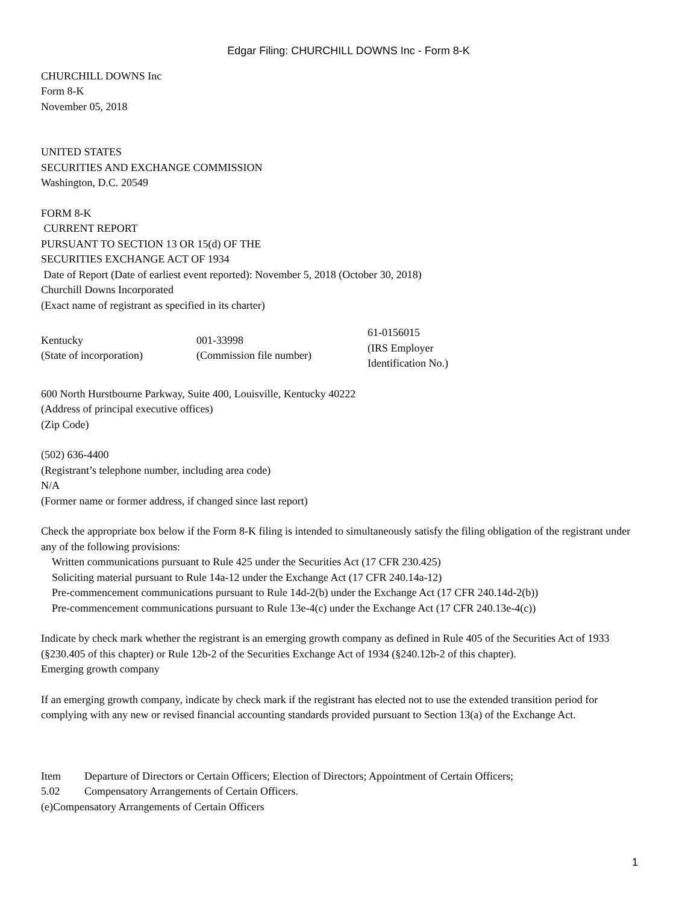Edgar Filing: CHURCHILL DOWNS Inc - Form 8-K
CHURCHILL DOWNS Inc
Form 8-K
November 05, 2018
UNITED STATES
SECURITIES AND EXCHANGE COMMISSION
Washington, D.C. 20549
FORM 8-K
CURRENT REPORT
PURSUANT TO SECTION 13 OR 15(d) OF THE
SECURITIES EXCHANGE ACT OF 1934
Date of Report (Date of earliest event reported): November 5, 2018 (October 30, 2018)
Churchill Downs Incorporated
(Exact name of registrant as specified in its charter)
| Kentucky (State of incorporation) | 001-33998 (Commission file number) | 61-0156015 (IRS Employer Identification No.) |
600 North Hurstbourne Parkway, Suite 400, Louisville, Kentucky 40222
(Address of principal executive offices)
(Zip Code)
(502) 636-4400
(Registrant’s telephone number, including area code)
N/A
(Former name or former address, if changed since last report)
Check the appropriate box below if the Form 8-K filing is intended to simultaneously satisfy the filing obligation of the registrant under any of the following provisions:
Written communications pursuant to Rule 425 under the Securities Act (17 CFR 230.425)
Soliciting material pursuant to Rule 14a-12 under the Exchange Act (17 CFR 240.14a-12)
Pre-commencement communications pursuant to Rule 14d-2(b) under the Exchange Act (17 CFR 240.14d-2(b))
Pre-commencement communications pursuant to Rule 13e-4(c) under the Exchange Act (17 CFR 240.13e-4(c))
Indicate by check mark whether the registrant is an emerging growth company as defined in Rule 405 of the Securities Act of 1933 (§230.405 of this chapter) or Rule 12b-2 of the Securities Exchange Act of 1934 (§240.12b-2 of this chapter).
Emerging growth company
If an emerging growth company, indicate by check mark if the registrant has elected not to use the extended transition period for complying with any new or revised financial accounting standards provided pursuant to Section 13(a) of the Exchange Act.
| Item 5.02 | Departure of Directors or Certain Officers; Election of Directors; Appointment of Certain Officers; Compensatory Arrangements of Certain Officers. |
(e)Compensatory Arrangements of Certain Officers
1